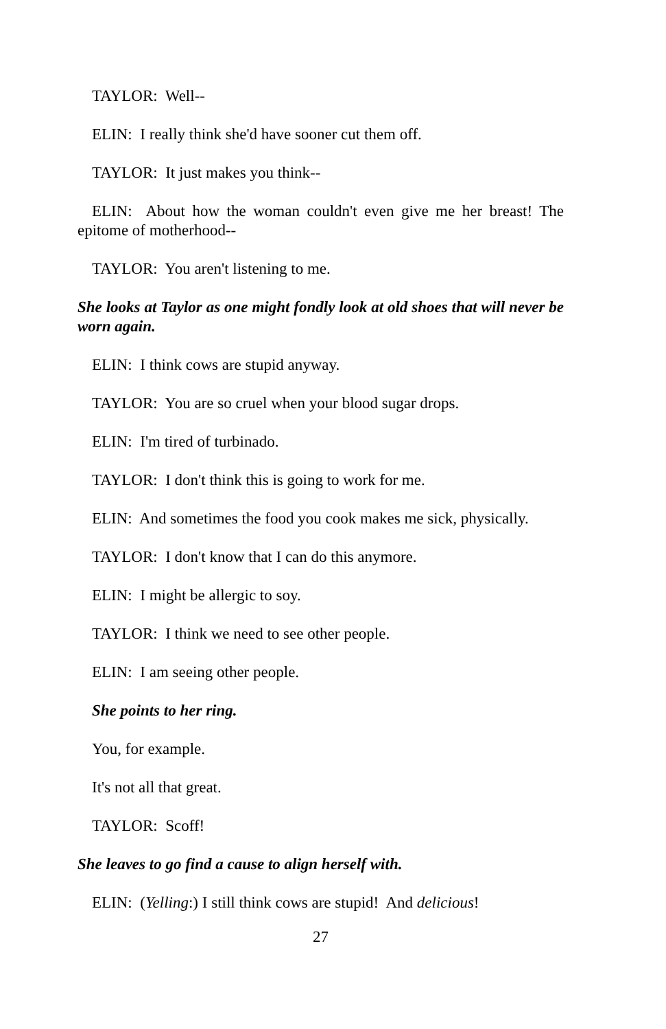TAYLOR: Well--
ELIN: I really think she'd have sooner cut them off.
TAYLOR: It just makes you think--
ELIN: About how the woman couldn't even give me her breast! The epitome of motherhood--
TAYLOR: You aren't listening to me.
She looks at Taylor as one might fondly look at old shoes that will never be worn again.
ELIN: I think cows are stupid anyway.
TAYLOR: You are so cruel when your blood sugar drops.
ELIN: I'm tired of turbinado.
TAYLOR: I don't think this is going to work for me.
ELIN: And sometimes the food you cook makes me sick, physically.
TAYLOR: I don't know that I can do this anymore.
ELIN: I might be allergic to soy.
TAYLOR: I think we need to see other people.
ELIN: I am seeing other people.
She points to her ring.
You, for example.
It's not all that great.
TAYLOR: Scoff!
She leaves to go find a cause to align herself with.
ELIN: (Yelling:) I still think cows are stupid! And delicious!
27